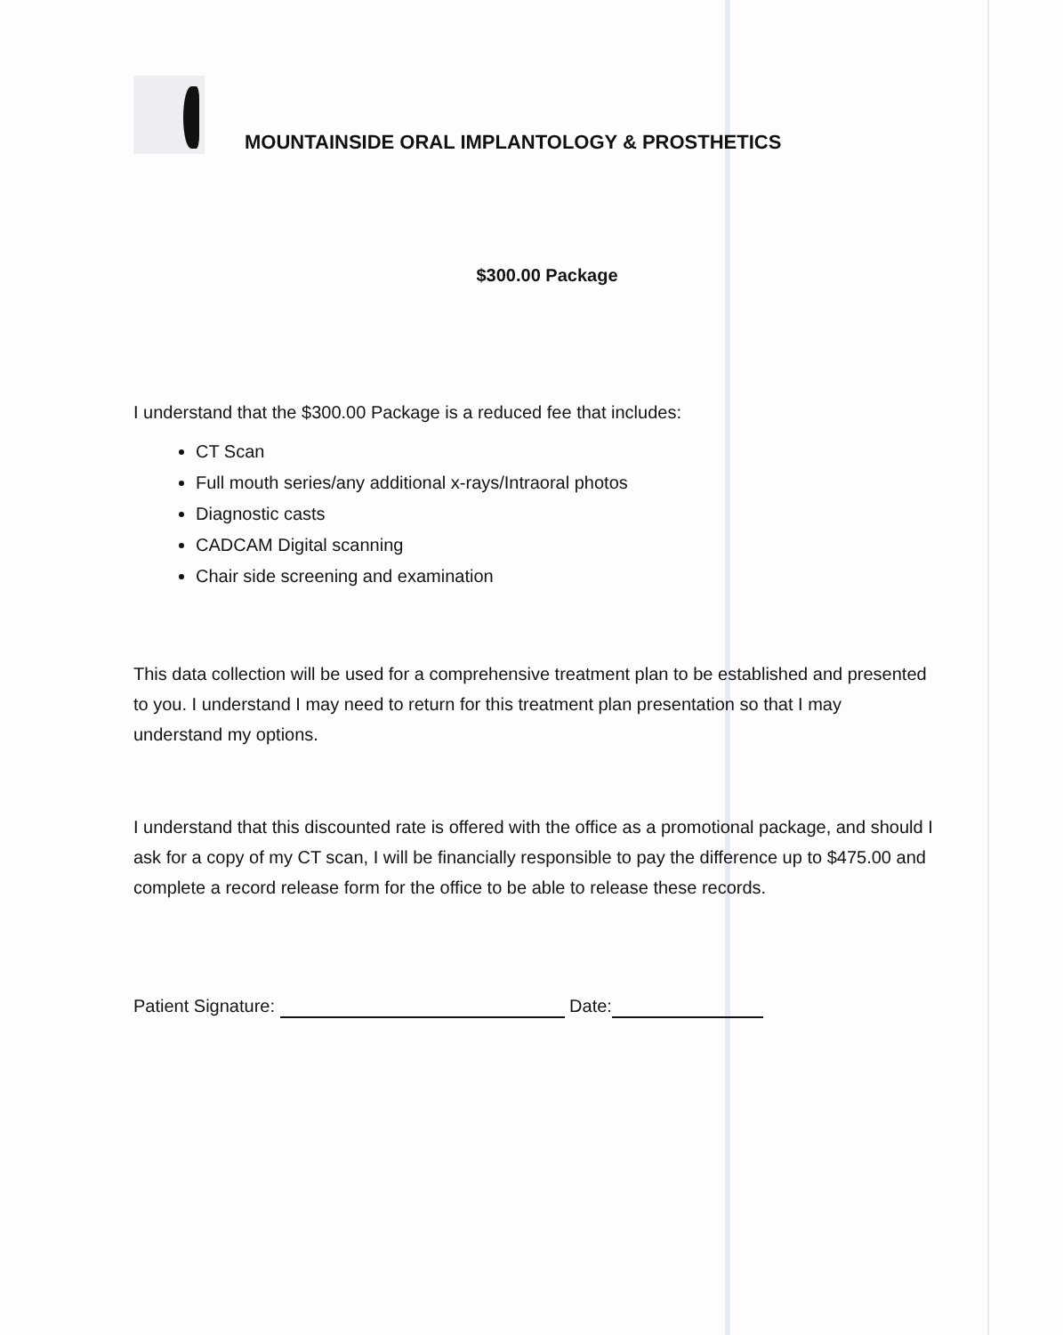MOUNTAINSIDE ORAL IMPLANTOLOGY & PROSTHETICS
$300.00 Package
I understand that the $300.00 Package is a reduced fee that includes:
CT Scan
Full mouth series/any additional x-rays/Intraoral photos
Diagnostic casts
CADCAM Digital scanning
Chair side screening and examination
This data collection will be used for a comprehensive treatment plan to be established and presented to you. I understand I may need to return for this treatment plan presentation so that I may understand my options.
I understand that this discounted rate is offered with the office as a promotional package, and should I ask for a copy of my CT scan, I will be financially responsible to pay the difference up to $475.00 and complete a record release form for the office to be able to release these records.
Patient Signature: Date: